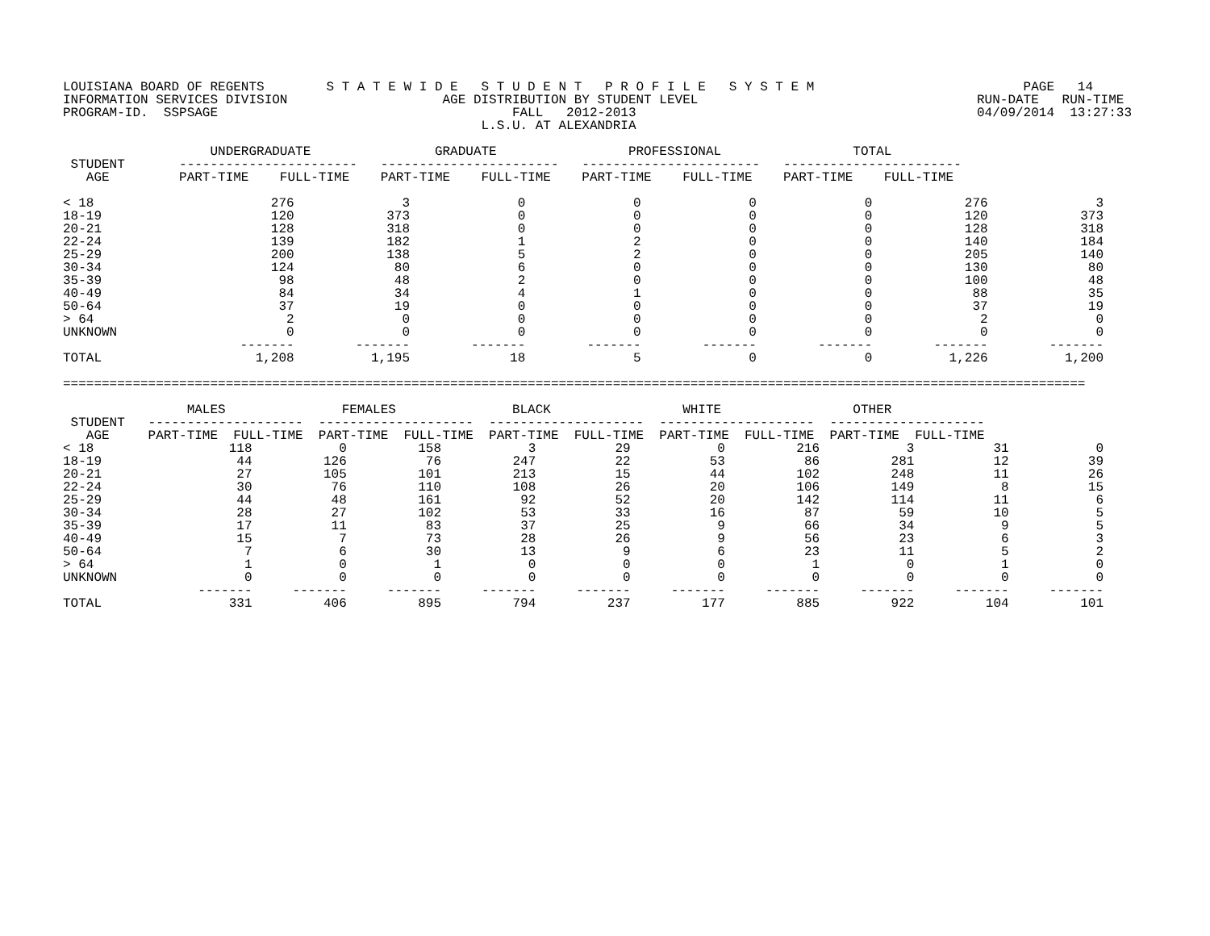LOUISIANA BOARD OF REGENTS        S T A T E W I D E   S T U D E N T   P R O F I L E   S Y S T E M                           PAGE   14
INFORMATION SERVICES DIVISION                    AGE DISTRIBUTION BY STUDENT LEVEL                                    RUN-DATE   RUN-TIME
PROGRAM-ID.  SSPSAGE                                      FALL   2012-2013                                            04/09/2014  13:27:33
                                                      L.S.U. AT ALEXANDRIA

                   UNDERGRADUATE                GRADUATE                 PROFESSIONAL                 TOTAL
 STUDENT       -----------------------   -----------------------   -----------------------   -----------------------
   AGE         PART-TIME    FULL-TIME    PART-TIME    FULL-TIME    PART-TIME    FULL-TIME    PART-TIME    FULL-TIME
| < 18 | 276 | 3 | 0 | 0 | 0 | 0 | 276 | 3 |
| 18-19 | 120 | 373 | 0 | 0 | 0 | 0 | 120 | 373 |
| 20-21 | 128 | 318 | 0 | 0 | 0 | 0 | 128 | 318 |
| 22-24 | 139 | 182 | 1 | 2 | 0 | 0 | 140 | 184 |
| 25-29 | 200 | 138 | 5 | 2 | 0 | 0 | 205 | 140 |
| 30-34 | 124 | 80 | 6 | 0 | 0 | 0 | 130 | 80 |
| 35-39 | 98 | 48 | 2 | 0 | 0 | 0 | 100 | 48 |
| 40-49 | 84 | 34 | 4 | 1 | 0 | 0 | 88 | 35 |
| 50-64 | 37 | 19 | 0 | 0 | 0 | 0 | 37 | 19 |
| > 64 | 2 | 0 | 0 | 0 | 0 | 0 | 2 | 0 |
| UNKNOWN | 0 | 0 | 0 | 0 | 0 | 0 | 0 | 0 |
| | ------- | ------- | ------- | ------- | ------- | ------- | ------- | ------- |
| TOTAL | 1,208 | 1,195 | 18 | 5 | 0 | 0 | 1,226 | 1,200 |
====================================================================================================================================

                MALES               FEMALES               BLACK                 WHITE                 OTHER
 STUDENT   --------------------  --------------------  --------------------  --------------------  --------------------
   AGE     PART-TIME  FULL-TIME  PART-TIME  FULL-TIME  PART-TIME  FULL-TIME  PART-TIME  FULL-TIME  PART-TIME  FULL-TIME
| < 18 | 118 | 0 | 158 | 3 | 29 | 0 | 216 | 3 | 31 | 0 |
| 18-19 | 44 | 126 | 76 | 247 | 22 | 53 | 86 | 281 | 12 | 39 |
| 20-21 | 27 | 105 | 101 | 213 | 15 | 44 | 102 | 248 | 11 | 26 |
| 22-24 | 30 | 76 | 110 | 108 | 26 | 20 | 106 | 149 | 8 | 15 |
| 25-29 | 44 | 48 | 161 | 92 | 52 | 20 | 142 | 114 | 11 | 6 |
| 30-34 | 28 | 27 | 102 | 53 | 33 | 16 | 87 | 59 | 10 | 5 |
| 35-39 | 17 | 11 | 83 | 37 | 25 | 9 | 66 | 34 | 9 | 5 |
| 40-49 | 15 | 7 | 73 | 28 | 26 | 9 | 56 | 23 | 6 | 3 |
| 50-64 | 7 | 6 | 30 | 13 | 9 | 6 | 23 | 11 | 5 | 2 |
| > 64 | 1 | 0 | 1 | 0 | 0 | 0 | 1 | 0 | 1 | 0 |
| UNKNOWN | 0 | 0 | 0 | 0 | 0 | 0 | 0 | 0 | 0 | 0 |
| | ------- | ------- | ------- | ------- | ------- | ------- | ------- | ------- | ------- | ------- |
| TOTAL | 331 | 406 | 895 | 794 | 237 | 177 | 885 | 922 | 104 | 101 |